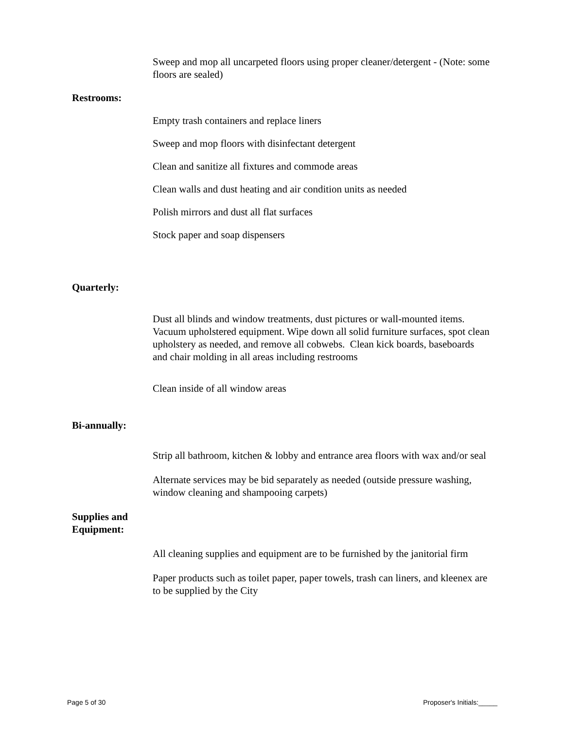Sweep and mop all uncarpeted floors using proper cleaner/detergent - (Note: some floors are sealed)
Restrooms:
Empty trash containers and replace liners
Sweep and mop floors with disinfectant detergent
Clean and sanitize all fixtures and commode areas
Clean walls and dust heating and air condition units as needed
Polish mirrors and dust all flat surfaces
Stock paper and soap dispensers
Quarterly:
Dust all blinds and window treatments, dust pictures or wall-mounted items. Vacuum upholstered equipment. Wipe down all solid furniture surfaces, spot clean upholstery as needed, and remove all cobwebs. Clean kick boards, baseboards and chair molding in all areas including restrooms
Clean inside of all window areas
Bi-annually:
Strip all bathroom, kitchen & lobby and entrance area floors with wax and/or seal
Alternate services may be bid separately as needed (outside pressure washing, window cleaning and shampooing carpets)
Supplies and
Equipment:
All cleaning supplies and equipment are to be furnished by the janitorial firm
Paper products such as toilet paper, paper towels, trash can liners, and kleenex are to be supplied by the City
Page 5 of 30 Proposer's Initials:_____